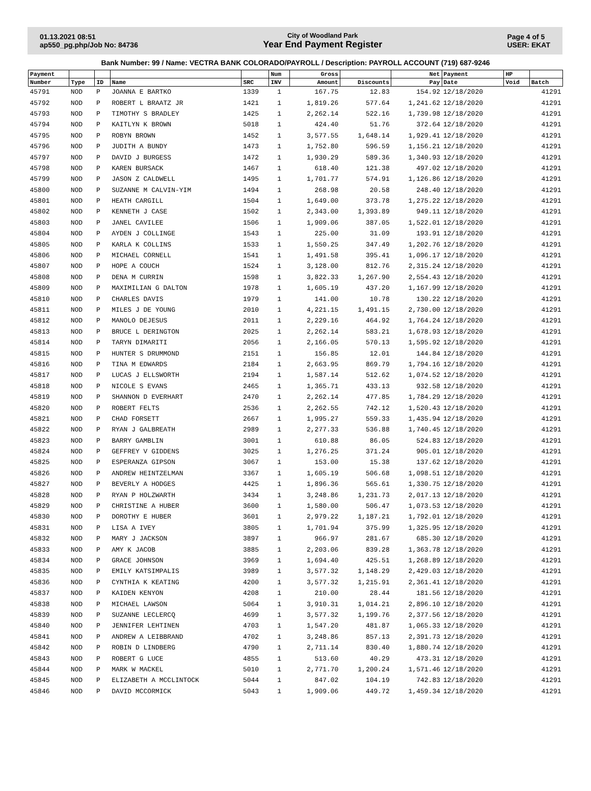01.13.2021 08:51
ap550_pg.php/Job No: 84736
City of Woodland Park
Year End Payment Register
Page 4 of 5
USER: EKAT
Bank Number: 99 / Name: VECTRA BANK COLORADO/PAYROLL / Description: PAYROLL ACCOUNT (719) 687-9246
| Payment | | | | | Num | Gross | | Net | Payment | HP | |
| --- | --- | --- | --- | --- | --- | --- | --- | --- | --- | --- | --- |
| Number | Type | ID | Name | SRC | INV | Amount | Discounts | Pay | Date | Void | Batch |
| 45791 | NOD | P | JOANNA E BARTKO | 1339 | 1 | 167.75 | 12.83 | 154.92 | 12/18/2020 | | 41291 |
| 45792 | NOD | P | ROBERT L BRAATZ JR | 1421 | 1 | 1,819.26 | 577.64 | 1,241.62 | 12/18/2020 | | 41291 |
| 45793 | NOD | P | TIMOTHY S BRADLEY | 1425 | 1 | 2,262.14 | 522.16 | 1,739.98 | 12/18/2020 | | 41291 |
| 45794 | NOD | P | KAITLYN K BROWN | 5018 | 1 | 424.40 | 51.76 | 372.64 | 12/18/2020 | | 41291 |
| 45795 | NOD | P | ROBYN BROWN | 1452 | 1 | 3,577.55 | 1,648.14 | 1,929.41 | 12/18/2020 | | 41291 |
| 45796 | NOD | P | JUDITH A BUNDY | 1473 | 1 | 1,752.80 | 596.59 | 1,156.21 | 12/18/2020 | | 41291 |
| 45797 | NOD | P | DAVID J BURGESS | 1472 | 1 | 1,930.29 | 589.36 | 1,340.93 | 12/18/2020 | | 41291 |
| 45798 | NOD | P | KAREN BURSACK | 1467 | 1 | 618.40 | 121.38 | 497.02 | 12/18/2020 | | 41291 |
| 45799 | NOD | P | JASON Z CALDWELL | 1495 | 1 | 1,701.77 | 574.91 | 1,126.86 | 12/18/2020 | | 41291 |
| 45800 | NOD | P | SUZANNE M CALVIN-YIM | 1494 | 1 | 268.98 | 20.58 | 248.40 | 12/18/2020 | | 41291 |
| 45801 | NOD | P | HEATH CARGILL | 1504 | 1 | 1,649.00 | 373.78 | 1,275.22 | 12/18/2020 | | 41291 |
| 45802 | NOD | P | KENNETH J CASE | 1502 | 1 | 2,343.00 | 1,393.89 | 949.11 | 12/18/2020 | | 41291 |
| 45803 | NOD | P | JANEL CAVILEE | 1506 | 1 | 1,909.06 | 387.05 | 1,522.01 | 12/18/2020 | | 41291 |
| 45804 | NOD | P | AYDEN J COLLINGE | 1543 | 1 | 225.00 | 31.09 | 193.91 | 12/18/2020 | | 41291 |
| 45805 | NOD | P | KARLA K COLLINS | 1533 | 1 | 1,550.25 | 347.49 | 1,202.76 | 12/18/2020 | | 41291 |
| 45806 | NOD | P | MICHAEL CORNELL | 1541 | 1 | 1,491.58 | 395.41 | 1,096.17 | 12/18/2020 | | 41291 |
| 45807 | NOD | P | HOPE A COUCH | 1524 | 1 | 3,128.00 | 812.76 | 2,315.24 | 12/18/2020 | | 41291 |
| 45808 | NOD | P | DENA M CURRIN | 1598 | 1 | 3,822.33 | 1,267.90 | 2,554.43 | 12/18/2020 | | 41291 |
| 45809 | NOD | P | MAXIMILIAN G DALTON | 1978 | 1 | 1,605.19 | 437.20 | 1,167.99 | 12/18/2020 | | 41291 |
| 45810 | NOD | P | CHARLES DAVIS | 1979 | 1 | 141.00 | 10.78 | 130.22 | 12/18/2020 | | 41291 |
| 45811 | NOD | P | MILES J DE YOUNG | 2010 | 1 | 4,221.15 | 1,491.15 | 2,730.00 | 12/18/2020 | | 41291 |
| 45812 | NOD | P | MANOLO DEJESUS | 2011 | 1 | 2,229.16 | 464.92 | 1,764.24 | 12/18/2020 | | 41291 |
| 45813 | NOD | P | BRUCE L DERINGTON | 2025 | 1 | 2,262.14 | 583.21 | 1,678.93 | 12/18/2020 | | 41291 |
| 45814 | NOD | P | TARYN DIMARITI | 2056 | 1 | 2,166.05 | 570.13 | 1,595.92 | 12/18/2020 | | 41291 |
| 45815 | NOD | P | HUNTER S DRUMMOND | 2151 | 1 | 156.85 | 12.01 | 144.84 | 12/18/2020 | | 41291 |
| 45816 | NOD | P | TINA M EDWARDS | 2184 | 1 | 2,663.95 | 869.79 | 1,794.16 | 12/18/2020 | | 41291 |
| 45817 | NOD | P | LUCAS J ELLSWORTH | 2194 | 1 | 1,587.14 | 512.62 | 1,074.52 | 12/18/2020 | | 41291 |
| 45818 | NOD | P | NICOLE S EVANS | 2465 | 1 | 1,365.71 | 433.13 | 932.58 | 12/18/2020 | | 41291 |
| 45819 | NOD | P | SHANNON D EVERHART | 2470 | 1 | 2,262.14 | 477.85 | 1,784.29 | 12/18/2020 | | 41291 |
| 45820 | NOD | P | ROBERT FELTS | 2536 | 1 | 2,262.55 | 742.12 | 1,520.43 | 12/18/2020 | | 41291 |
| 45821 | NOD | P | CHAD FORSETT | 2667 | 1 | 1,995.27 | 559.33 | 1,435.94 | 12/18/2020 | | 41291 |
| 45822 | NOD | P | RYAN J GALBREATH | 2989 | 1 | 2,277.33 | 536.88 | 1,740.45 | 12/18/2020 | | 41291 |
| 45823 | NOD | P | BARRY GAMBLIN | 3001 | 1 | 610.88 | 86.05 | 524.83 | 12/18/2020 | | 41291 |
| 45824 | NOD | P | GEFFREY V GIDDENS | 3025 | 1 | 1,276.25 | 371.24 | 905.01 | 12/18/2020 | | 41291 |
| 45825 | NOD | P | ESPERANZA GIPSON | 3067 | 1 | 153.00 | 15.38 | 137.62 | 12/18/2020 | | 41291 |
| 45826 | NOD | P | ANDREW HEINTZELMAN | 3367 | 1 | 1,605.19 | 506.68 | 1,098.51 | 12/18/2020 | | 41291 |
| 45827 | NOD | P | BEVERLY A HODGES | 4425 | 1 | 1,896.36 | 565.61 | 1,330.75 | 12/18/2020 | | 41291 |
| 45828 | NOD | P | RYAN P HOLZWARTH | 3434 | 1 | 3,248.86 | 1,231.73 | 2,017.13 | 12/18/2020 | | 41291 |
| 45829 | NOD | P | CHRISTINE A HUBER | 3600 | 1 | 1,580.00 | 506.47 | 1,073.53 | 12/18/2020 | | 41291 |
| 45830 | NOD | P | DOROTHY E HUBER | 3601 | 1 | 2,979.22 | 1,187.21 | 1,792.01 | 12/18/2020 | | 41291 |
| 45831 | NOD | P | LISA A IVEY | 3805 | 1 | 1,701.94 | 375.99 | 1,325.95 | 12/18/2020 | | 41291 |
| 45832 | NOD | P | MARY J JACKSON | 3897 | 1 | 966.97 | 281.67 | 685.30 | 12/18/2020 | | 41291 |
| 45833 | NOD | P | AMY K JACOB | 3885 | 1 | 2,203.06 | 839.28 | 1,363.78 | 12/18/2020 | | 41291 |
| 45834 | NOD | P | GRACE JOHNSON | 3969 | 1 | 1,694.40 | 425.51 | 1,268.89 | 12/18/2020 | | 41291 |
| 45835 | NOD | P | EMILY KATSIMPALIS | 3989 | 1 | 3,577.32 | 1,148.29 | 2,429.03 | 12/18/2020 | | 41291 |
| 45836 | NOD | P | CYNTHIA K KEATING | 4200 | 1 | 3,577.32 | 1,215.91 | 2,361.41 | 12/18/2020 | | 41291 |
| 45837 | NOD | P | KAIDEN KENYON | 4208 | 1 | 210.00 | 28.44 | 181.56 | 12/18/2020 | | 41291 |
| 45838 | NOD | P | MICHAEL LAWSON | 5064 | 1 | 3,910.31 | 1,014.21 | 2,896.10 | 12/18/2020 | | 41291 |
| 45839 | NOD | P | SUZANNE LECLERCQ | 4699 | 1 | 3,577.32 | 1,199.76 | 2,377.56 | 12/18/2020 | | 41291 |
| 45840 | NOD | P | JENNIFER LEHTINEN | 4703 | 1 | 1,547.20 | 481.87 | 1,065.33 | 12/18/2020 | | 41291 |
| 45841 | NOD | P | ANDREW A LEIBBRAND | 4702 | 1 | 3,248.86 | 857.13 | 2,391.73 | 12/18/2020 | | 41291 |
| 45842 | NOD | P | ROBIN D LINDBERG | 4790 | 1 | 2,711.14 | 830.40 | 1,880.74 | 12/18/2020 | | 41291 |
| 45843 | NOD | P | ROBERT G LUCE | 4855 | 1 | 513.60 | 40.29 | 473.31 | 12/18/2020 | | 41291 |
| 45844 | NOD | P | MARK W MACKEL | 5010 | 1 | 2,771.70 | 1,200.24 | 1,571.46 | 12/18/2020 | | 41291 |
| 45845 | NOD | P | ELIZABETH A MCCLINTOCK | 5044 | 1 | 847.02 | 104.19 | 742.83 | 12/18/2020 | | 41291 |
| 45846 | NOD | P | DAVID MCCORMICK | 5043 | 1 | 1,909.06 | 449.72 | 1,459.34 | 12/18/2020 | | 41291 |